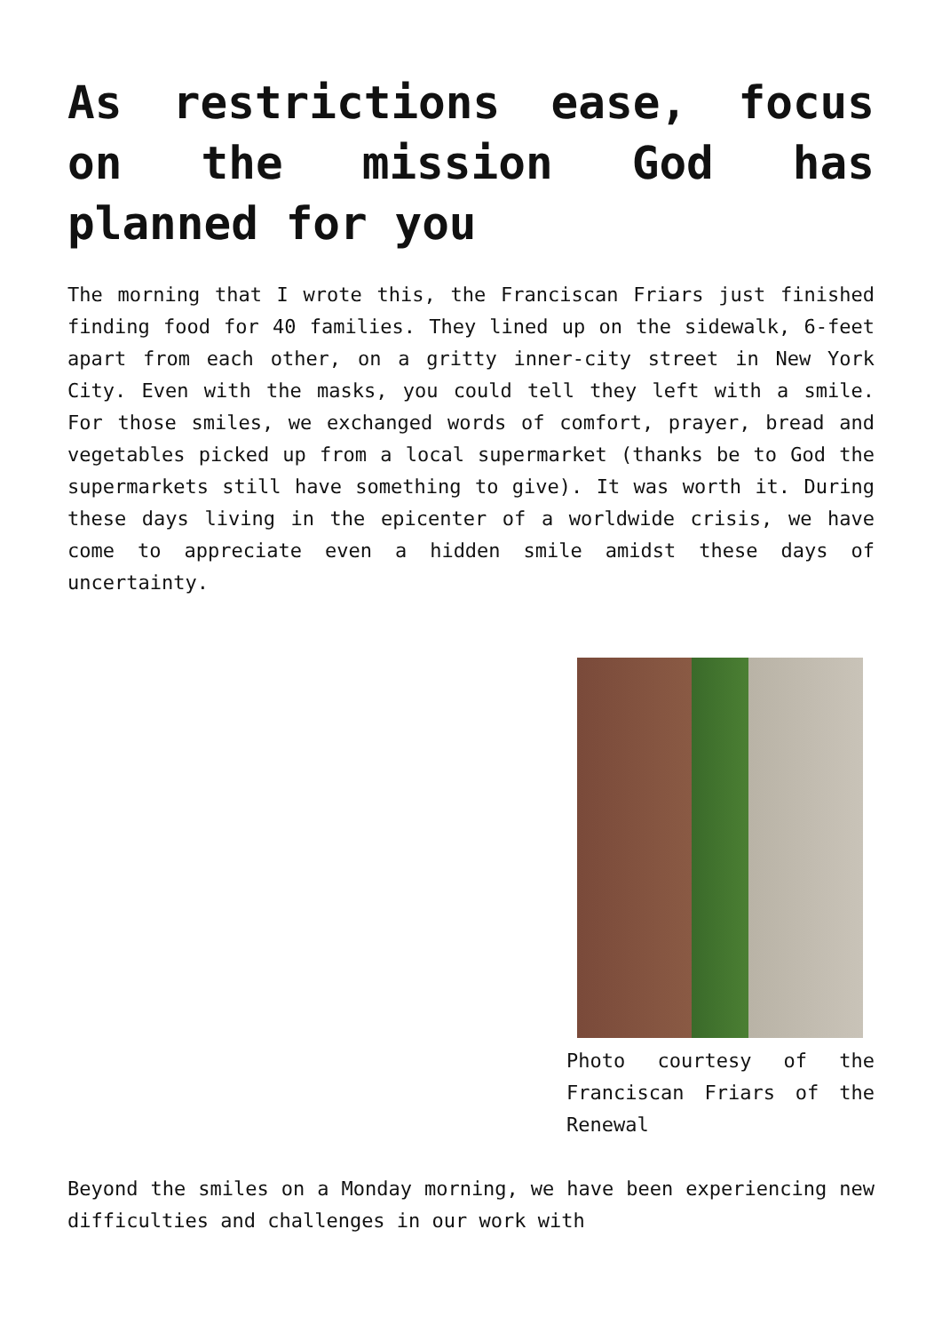As restrictions ease, focus on the mission God has planned for you
The morning that I wrote this, the Franciscan Friars just finished finding food for 40 families. They lined up on the sidewalk, 6-feet apart from each other, on a gritty inner-city street in New York City. Even with the masks, you could tell they left with a smile. For those smiles, we exchanged words of comfort, prayer, bread and vegetables picked up from a local supermarket (thanks be to God the supermarkets still have something to give). It was worth it. During these days living in the epicenter of a worldwide crisis, we have come to appreciate even a hidden smile amidst these days of uncertainty.
Photo courtesy of the Franciscan Friars of the Renewal
Beyond the smiles on a Monday morning, we have been experiencing new difficulties and challenges in our work with